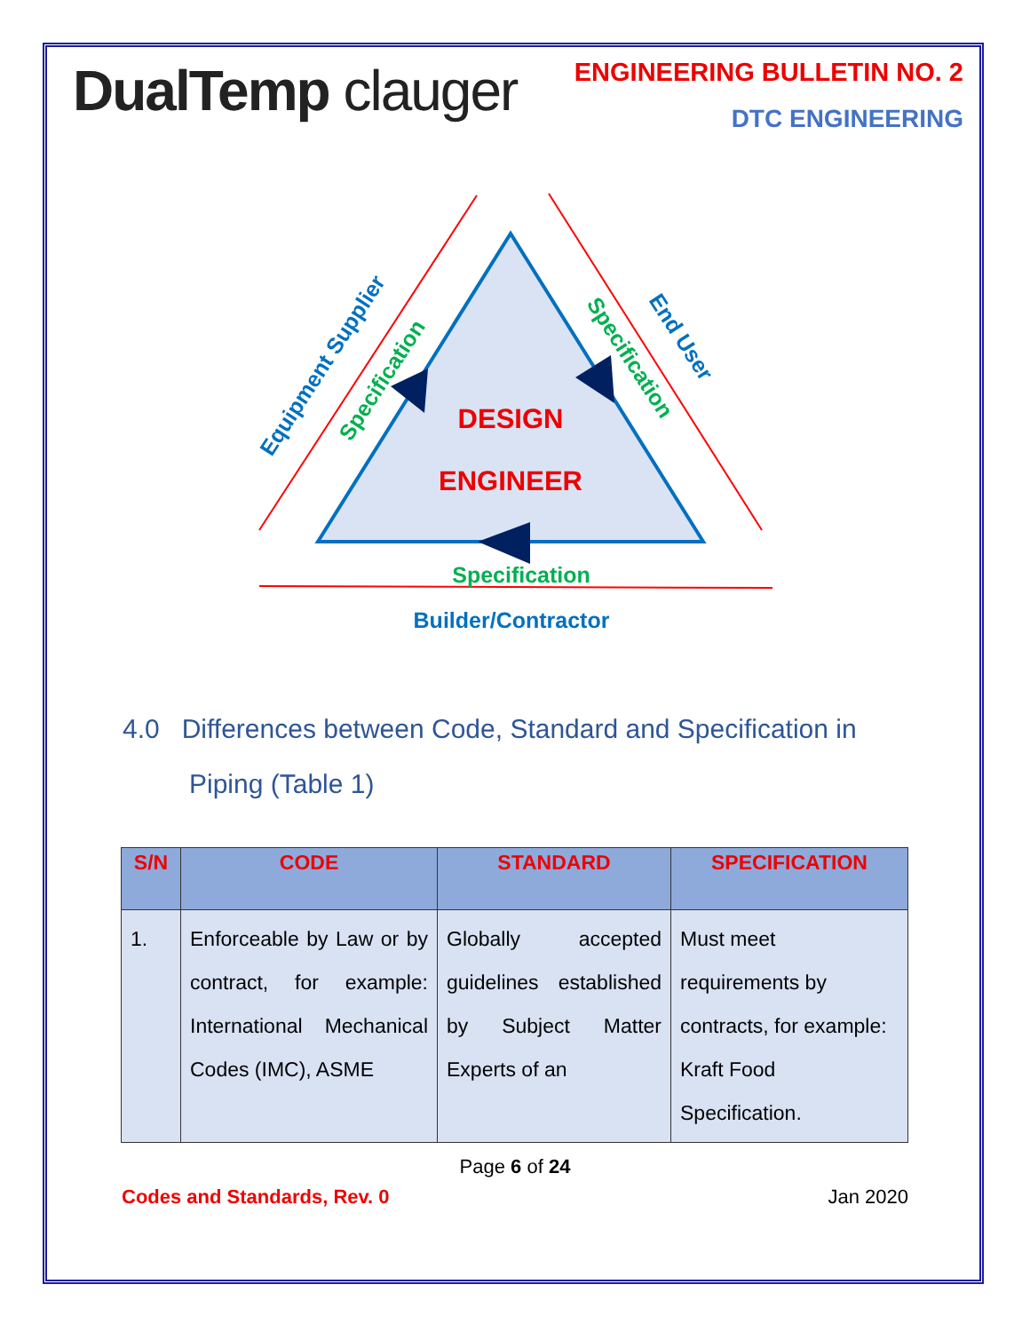DualTemp clauger
ENGINEERING BULLETIN NO. 2
DTC ENGINEERING
DESIGN
ENGINEER
Specification
Builder/Contractor
Specification
Equipment Supplier
Specification
End User
4.0 Differences between Code, Standard and Specification in
Piping (Table 1)
| S/N | CODE | STANDARD | SPECIFICATION |
| --- | --- | --- | --- |
| 1. | Enforceable by Law or by contract, for example: International Mechanical Codes (IMC), ASME | Globally accepted guidelines established by Subject Matter Experts of an | Must meet requirements by contracts, for example: Kraft Food Specification. |
Page 6 of 24
Codes and Standards, Rev. 0 Jan 2020